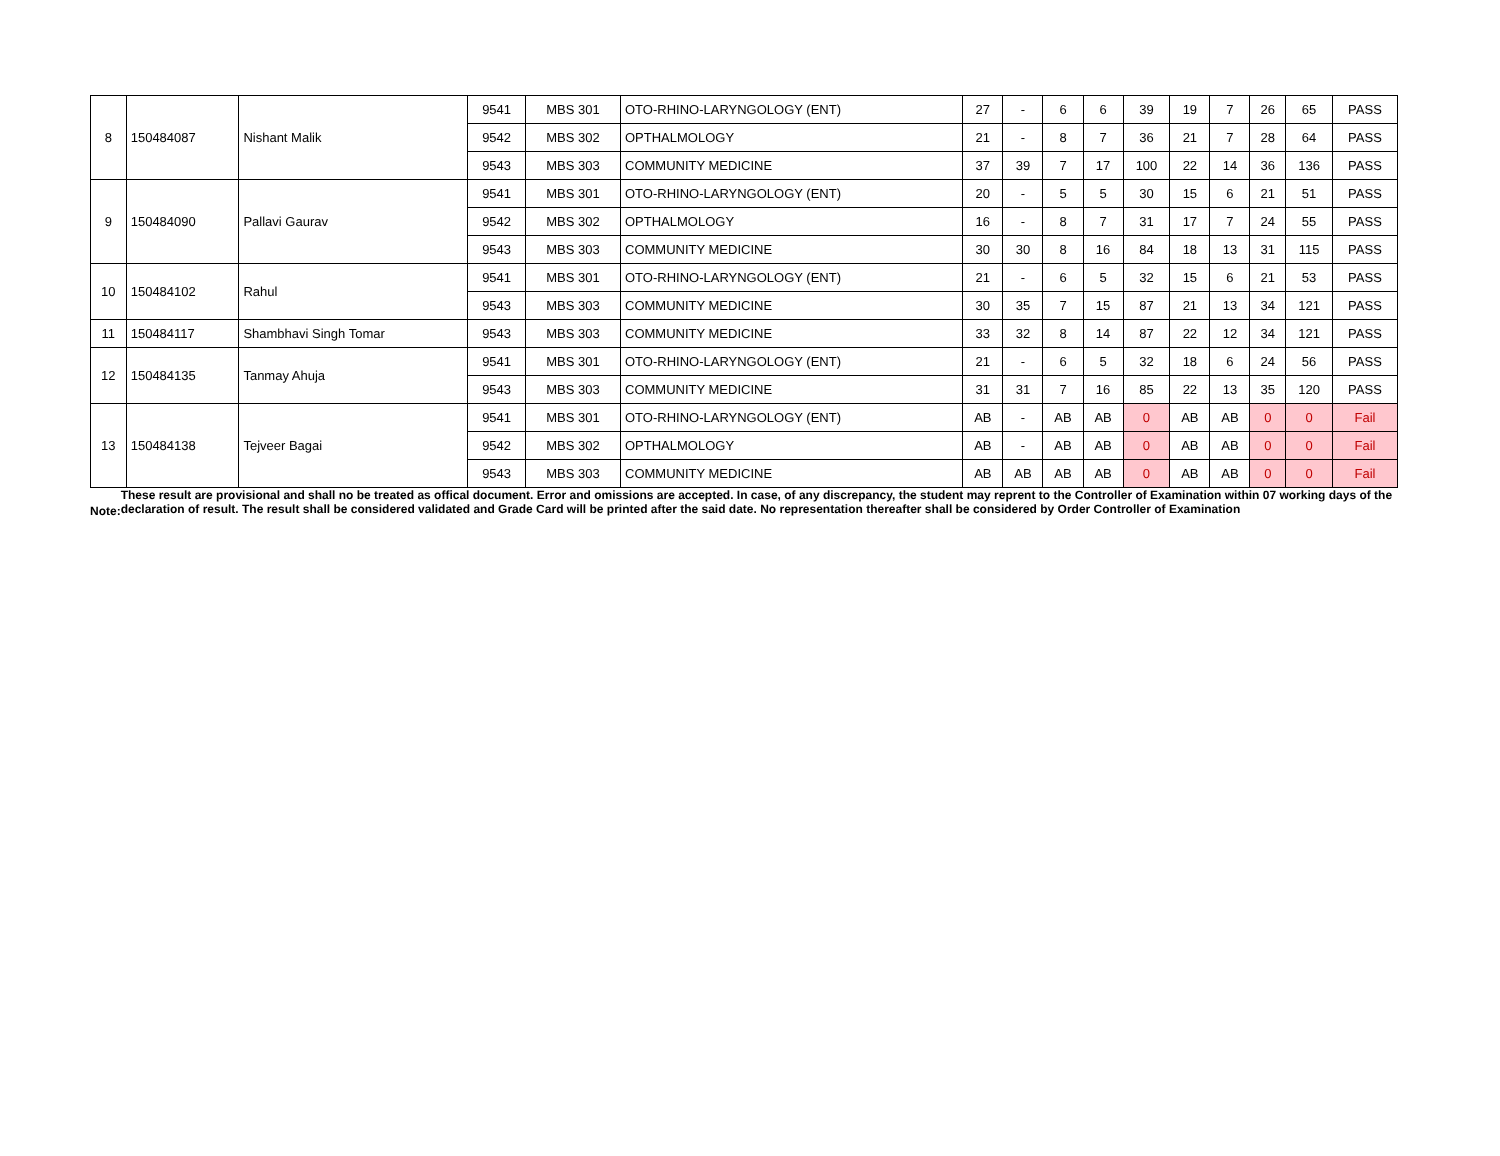| 8 | 150484087 | Nishant Malik | 9541 | MBS 301 | OTO-RHINO-LARYNGOLOGY (ENT) | 27 | - | 6 | 6 | 39 | 19 | 7 | 26 | 65 | PASS |
| | | | 9542 | MBS 302 | OPTHALMOLOGY | 21 | - | 8 | 7 | 36 | 21 | 7 | 28 | 64 | PASS |
| | | | 9543 | MBS 303 | COMMUNITY MEDICINE | 37 | 39 | 7 | 17 | 100 | 22 | 14 | 36 | 136 | PASS |
| 9 | 150484090 | Pallavi Gaurav | 9541 | MBS 301 | OTO-RHINO-LARYNGOLOGY (ENT) | 20 | - | 5 | 5 | 30 | 15 | 6 | 21 | 51 | PASS |
| | | | 9542 | MBS 302 | OPTHALMOLOGY | 16 | - | 8 | 7 | 31 | 17 | 7 | 24 | 55 | PASS |
| | | | 9543 | MBS 303 | COMMUNITY MEDICINE | 30 | 30 | 8 | 16 | 84 | 18 | 13 | 31 | 115 | PASS |
| 10 | 150484102 | Rahul | 9541 | MBS 301 | OTO-RHINO-LARYNGOLOGY (ENT) | 21 | - | 6 | 5 | 32 | 15 | 6 | 21 | 53 | PASS |
| | | | 9543 | MBS 303 | COMMUNITY MEDICINE | 30 | 35 | 7 | 15 | 87 | 21 | 13 | 34 | 121 | PASS |
| 11 | 150484117 | Shambhavi Singh Tomar | 9543 | MBS 303 | COMMUNITY MEDICINE | 33 | 32 | 8 | 14 | 87 | 22 | 12 | 34 | 121 | PASS |
| 12 | 150484135 | Tanmay Ahuja | 9541 | MBS 301 | OTO-RHINO-LARYNGOLOGY (ENT) | 21 | - | 6 | 5 | 32 | 18 | 6 | 24 | 56 | PASS |
| | | | 9543 | MBS 303 | COMMUNITY MEDICINE | 31 | 31 | 7 | 16 | 85 | 22 | 13 | 35 | 120 | PASS |
| 13 | 150484138 | Tejveer Bagai | 9541 | MBS 301 | OTO-RHINO-LARYNGOLOGY (ENT) | AB | - | AB | AB | 0 | AB | AB | 0 | 0 | Fail |
| | | | 9542 | MBS 302 | OPTHALMOLOGY | AB | - | AB | AB | 0 | AB | AB | 0 | 0 | Fail |
| | | | 9543 | MBS 303 | COMMUNITY MEDICINE | AB | AB | AB | AB | 0 | AB | AB | 0 | 0 | Fail |
Note:
These result are provisional and shall no be treated as offical document. Error and omissions are accepted. In case, of any discrepancy, the student may reprent to the Controller of Examination within 07 working days of the declaration of result. The result shall be considered validated and Grade Card will be printed after the said date. No representation thereafter shall be considered by Order Controller of Examination